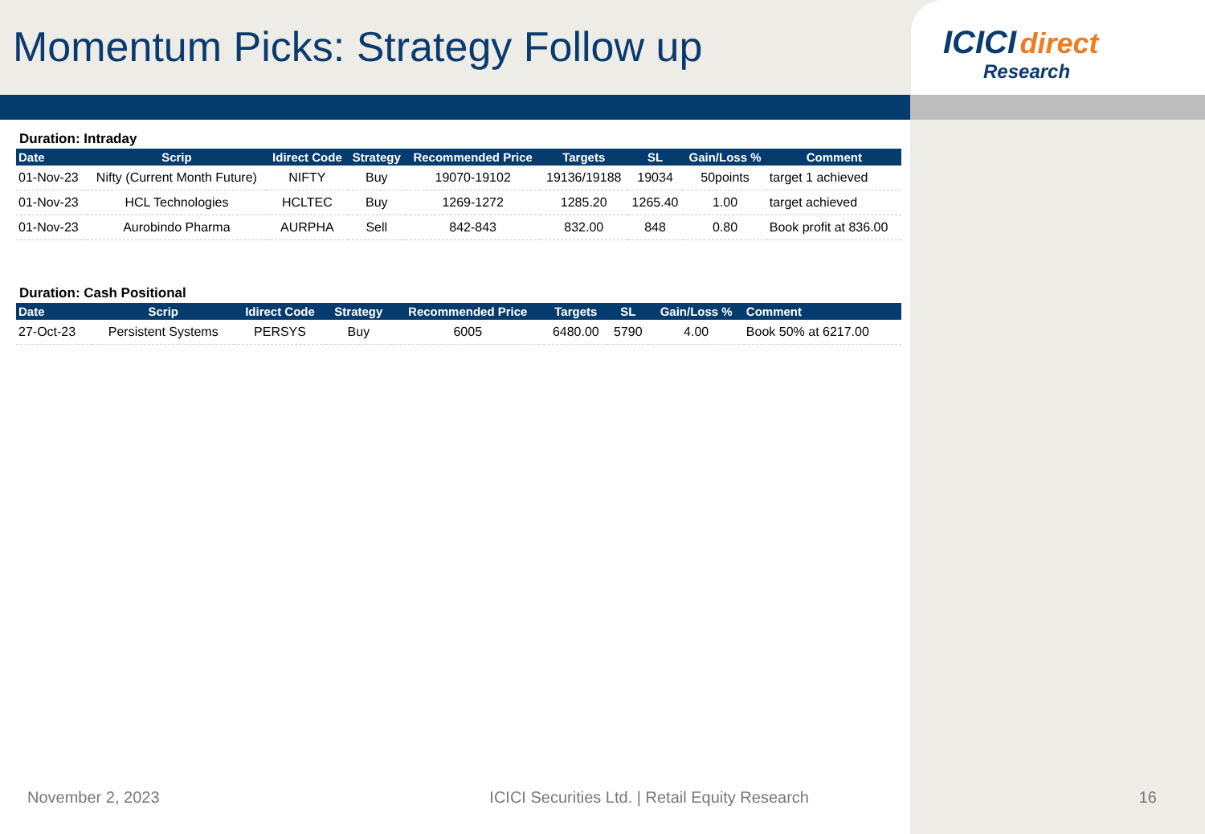Momentum Picks: Strategy Follow up
ICICI direct
Research
Duration: Intraday
| Date | Scrip | Idirect Code | Strategy | Recommended Price | Targets | SL | Gain/Loss % | Comment |
| --- | --- | --- | --- | --- | --- | --- | --- | --- |
| 01-Nov-23 | Nifty (Current Month Future) | NIFTY | Buy | 19070-19102 | 19136/19188 | 19034 | 50points | target 1 achieved |
| 01-Nov-23 | HCL Technologies | HCLTEC | Buy | 1269-1272 | 1285.20 | 1265.40 | 1.00 | target achieved |
| 01-Nov-23 | Aurobindo Pharma | AURPHA | Sell | 842-843 | 832.00 | 848 | 0.80 | Book profit at 836.00 |
Duration: Cash Positional
| Date | Scrip | Idirect Code | Strategy | Recommended Price | Targets | SL | Gain/Loss % | Comment |
| --- | --- | --- | --- | --- | --- | --- | --- | --- |
| 27-Oct-23 | Persistent Systems | PERSYS | Buy | 6005 | 6480.00 | 5790 | 4.00 | Book 50% at 6217.00 |
November 2, 2023 ICICI Securities Ltd. | Retail Equity Research 16